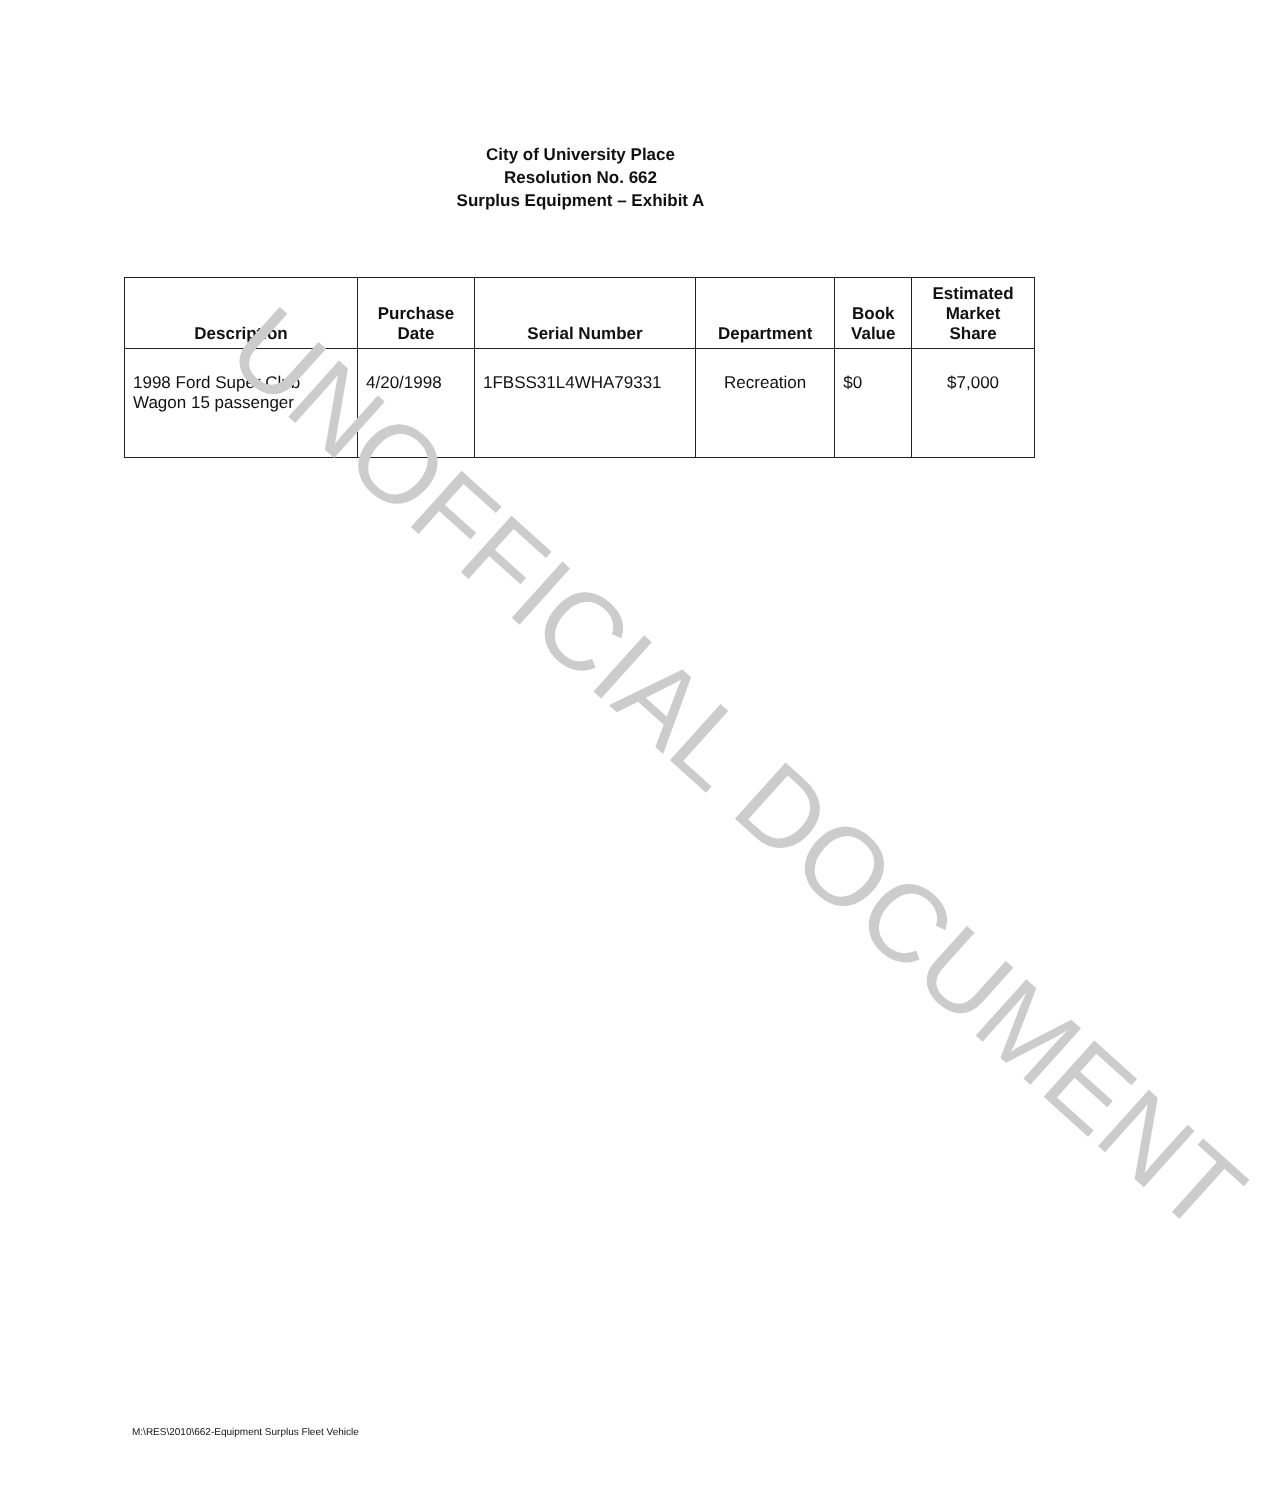City of University Place
Resolution No. 662
Surplus Equipment – Exhibit A
| Description | Purchase Date | Serial Number | Department | Book Value | Estimated Market Share |
| --- | --- | --- | --- | --- | --- |
| 1998 Ford Super Club Wagon 15 passenger | 4/20/1998 | 1FBSS31L4WHA79331 | Recreation | $0 | $7,000 |
UNOFFICIAL DOCUMENT
M:\RES\2010\662-Equipment Surplus Fleet Vehicle